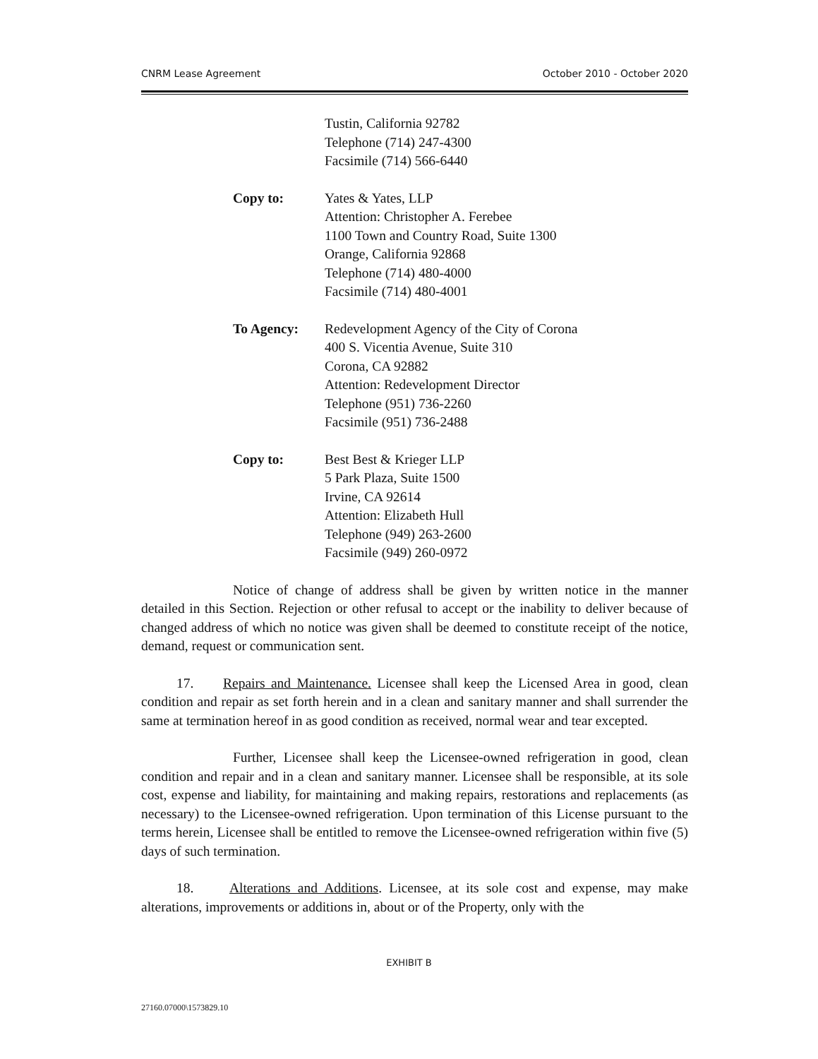CNRM Lease Agreement October 2010 - October 2020
Tustin, California 92782
Telephone (714) 247-4300
Facsimile (714) 566-6440
Copy to: Yates & Yates, LLP
Attention: Christopher A. Ferebee
1100 Town and Country Road, Suite 1300
Orange, California 92868
Telephone (714) 480-4000
Facsimile (714) 480-4001
To Agency: Redevelopment Agency of the City of Corona
400 S. Vicentia Avenue, Suite 310
Corona, CA 92882
Attention: Redevelopment Director
Telephone (951) 736-2260
Facsimile (951) 736-2488
Copy to: Best Best & Krieger LLP
5 Park Plaza, Suite 1500
Irvine, CA 92614
Attention: Elizabeth Hull
Telephone (949) 263-2600
Facsimile (949) 260-0972
Notice of change of address shall be given by written notice in the manner detailed in this Section. Rejection or other refusal to accept or the inability to deliver because of changed address of which no notice was given shall be deemed to constitute receipt of the notice, demand, request or communication sent.
17. Repairs and Maintenance. Licensee shall keep the Licensed Area in good, clean condition and repair as set forth herein and in a clean and sanitary manner and shall surrender the same at termination hereof in as good condition as received, normal wear and tear excepted.
Further, Licensee shall keep the Licensee-owned refrigeration in good, clean condition and repair and in a clean and sanitary manner. Licensee shall be responsible, at its sole cost, expense and liability, for maintaining and making repairs, restorations and replacements (as necessary) to the Licensee-owned refrigeration. Upon termination of this License pursuant to the terms herein, Licensee shall be entitled to remove the Licensee-owned refrigeration within five (5) days of such termination.
18. Alterations and Additions. Licensee, at its sole cost and expense, may make alterations, improvements or additions in, about or of the Property, only with the
EXHIBIT B
27160.07000\1573829.10